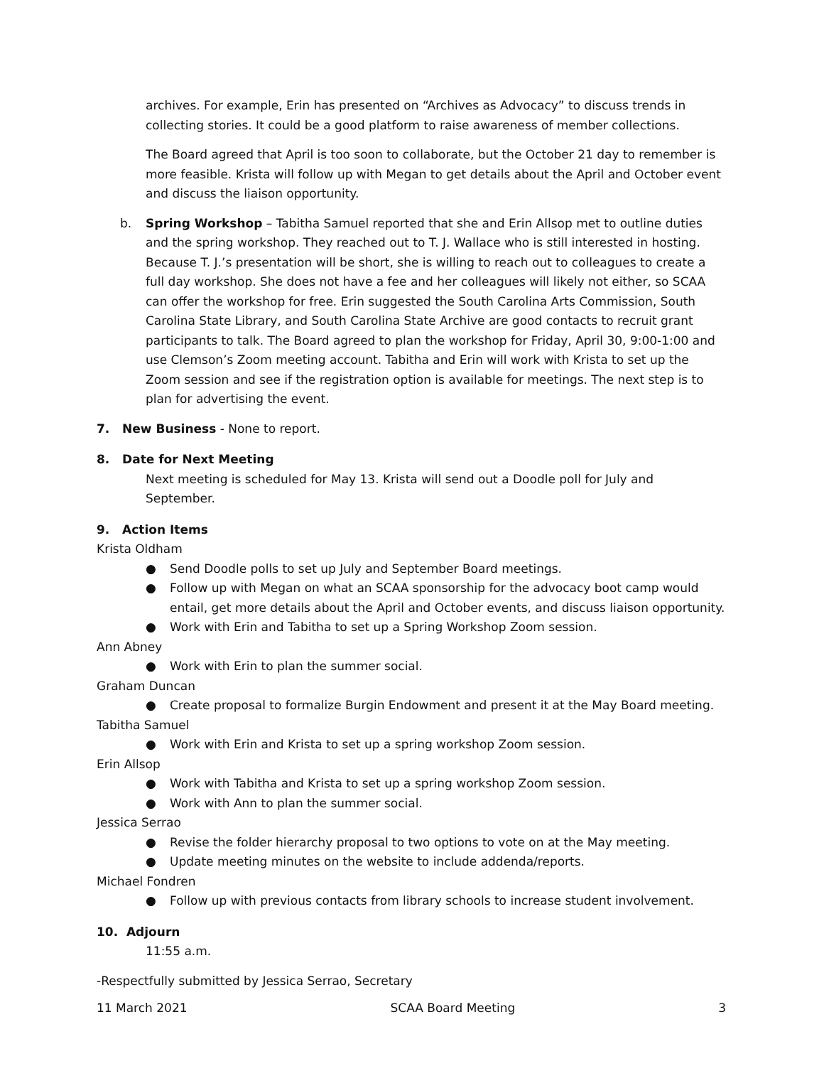archives. For example, Erin has presented on “Archives as Advocacy” to discuss trends in collecting stories. It could be a good platform to raise awareness of member collections.
The Board agreed that April is too soon to collaborate, but the October 21 day to remember is more feasible. Krista will follow up with Megan to get details about the April and October event and discuss the liaison opportunity.
b. Spring Workshop – Tabitha Samuel reported that she and Erin Allsop met to outline duties and the spring workshop. They reached out to T. J. Wallace who is still interested in hosting. Because T. J.’s presentation will be short, she is willing to reach out to colleagues to create a full day workshop. She does not have a fee and her colleagues will likely not either, so SCAA can offer the workshop for free. Erin suggested the South Carolina Arts Commission, South Carolina State Library, and South Carolina State Archive are good contacts to recruit grant participants to talk. The Board agreed to plan the workshop for Friday, April 30, 9:00-1:00 and use Clemson’s Zoom meeting account. Tabitha and Erin will work with Krista to set up the Zoom session and see if the registration option is available for meetings. The next step is to plan for advertising the event.
7. New Business - None to report.
8. Date for Next Meeting
Next meeting is scheduled for May 13. Krista will send out a Doodle poll for July and September.
9. Action Items
Krista Oldham
● Send Doodle polls to set up July and September Board meetings.
● Follow up with Megan on what an SCAA sponsorship for the advocacy boot camp would entail, get more details about the April and October events, and discuss liaison opportunity.
● Work with Erin and Tabitha to set up a Spring Workshop Zoom session.
Ann Abney
● Work with Erin to plan the summer social.
Graham Duncan
● Create proposal to formalize Burgin Endowment and present it at the May Board meeting.
Tabitha Samuel
● Work with Erin and Krista to set up a spring workshop Zoom session.
Erin Allsop
● Work with Tabitha and Krista to set up a spring workshop Zoom session.
● Work with Ann to plan the summer social.
Jessica Serrao
● Revise the folder hierarchy proposal to two options to vote on at the May meeting.
● Update meeting minutes on the website to include addenda/reports.
Michael Fondren
● Follow up with previous contacts from library schools to increase student involvement.
10. Adjourn
11:55 a.m.
-Respectfully submitted by Jessica Serrao, Secretary
11 March 2021 SCAA Board Meeting 3